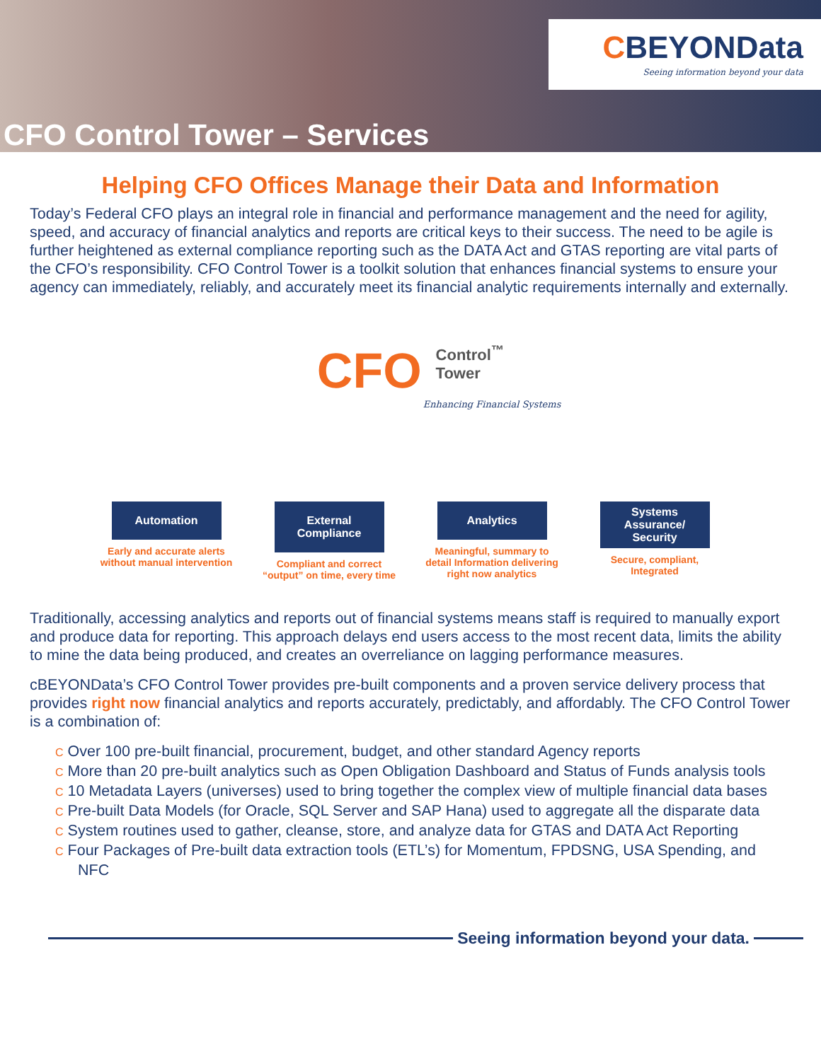CBEYONData
Seeing information beyond your data
CFO Control Tower – Services
Helping CFO Offices Manage their Data and Information
Today’s Federal CFO plays an integral role in financial and performance management and the need for agility, speed, and accuracy of financial analytics and reports are critical keys to their success. The need to be agile is further heightened as external compliance reporting such as the DATA Act and GTAS reporting are vital parts of the CFO’s responsibility. CFO Control Tower is a toolkit solution that enhances financial systems to ensure your agency can immediately, reliably, and accurately meet its financial analytic requirements internally and externally.
CFO Control<sup>™</sup>
Tower
Enhancing Financial Systems
Automation
Early and accurate alerts without manual intervention
External Compliance
Compliant and correct “output” on time, every time
Analytics
Meaningful, summary to detail Information delivering right now analytics
Systems Assurance/ Security
Secure, compliant, Integrated
Traditionally, accessing analytics and reports out of financial systems means staff is required to manually export and produce data for reporting. This approach delays end users access to the most recent data, limits the ability to mine the data being produced, and creates an overreliance on lagging performance measures.
cBEYONData’s CFO Control Tower provides pre-built components and a proven service delivery process that provides right now financial analytics and reports accurately, predictably, and affordably. The CFO Control Tower is a combination of:
C Over 100 pre-built financial, procurement, budget, and other standard Agency reports
C More than 20 pre-built analytics such as Open Obligation Dashboard and Status of Funds analysis tools
C 10 Metadata Layers (universes) used to bring together the complex view of multiple financial data bases
C Pre-built Data Models (for Oracle, SQL Server and SAP Hana) used to aggregate all the disparate data
C System routines used to gather, cleanse, store, and analyze data for GTAS and DATA Act Reporting
C Four Packages of Pre-built data extraction tools (ETL’s) for Momentum, FPDSNG, USA Spending, and NFC
Seeing information beyond your data.